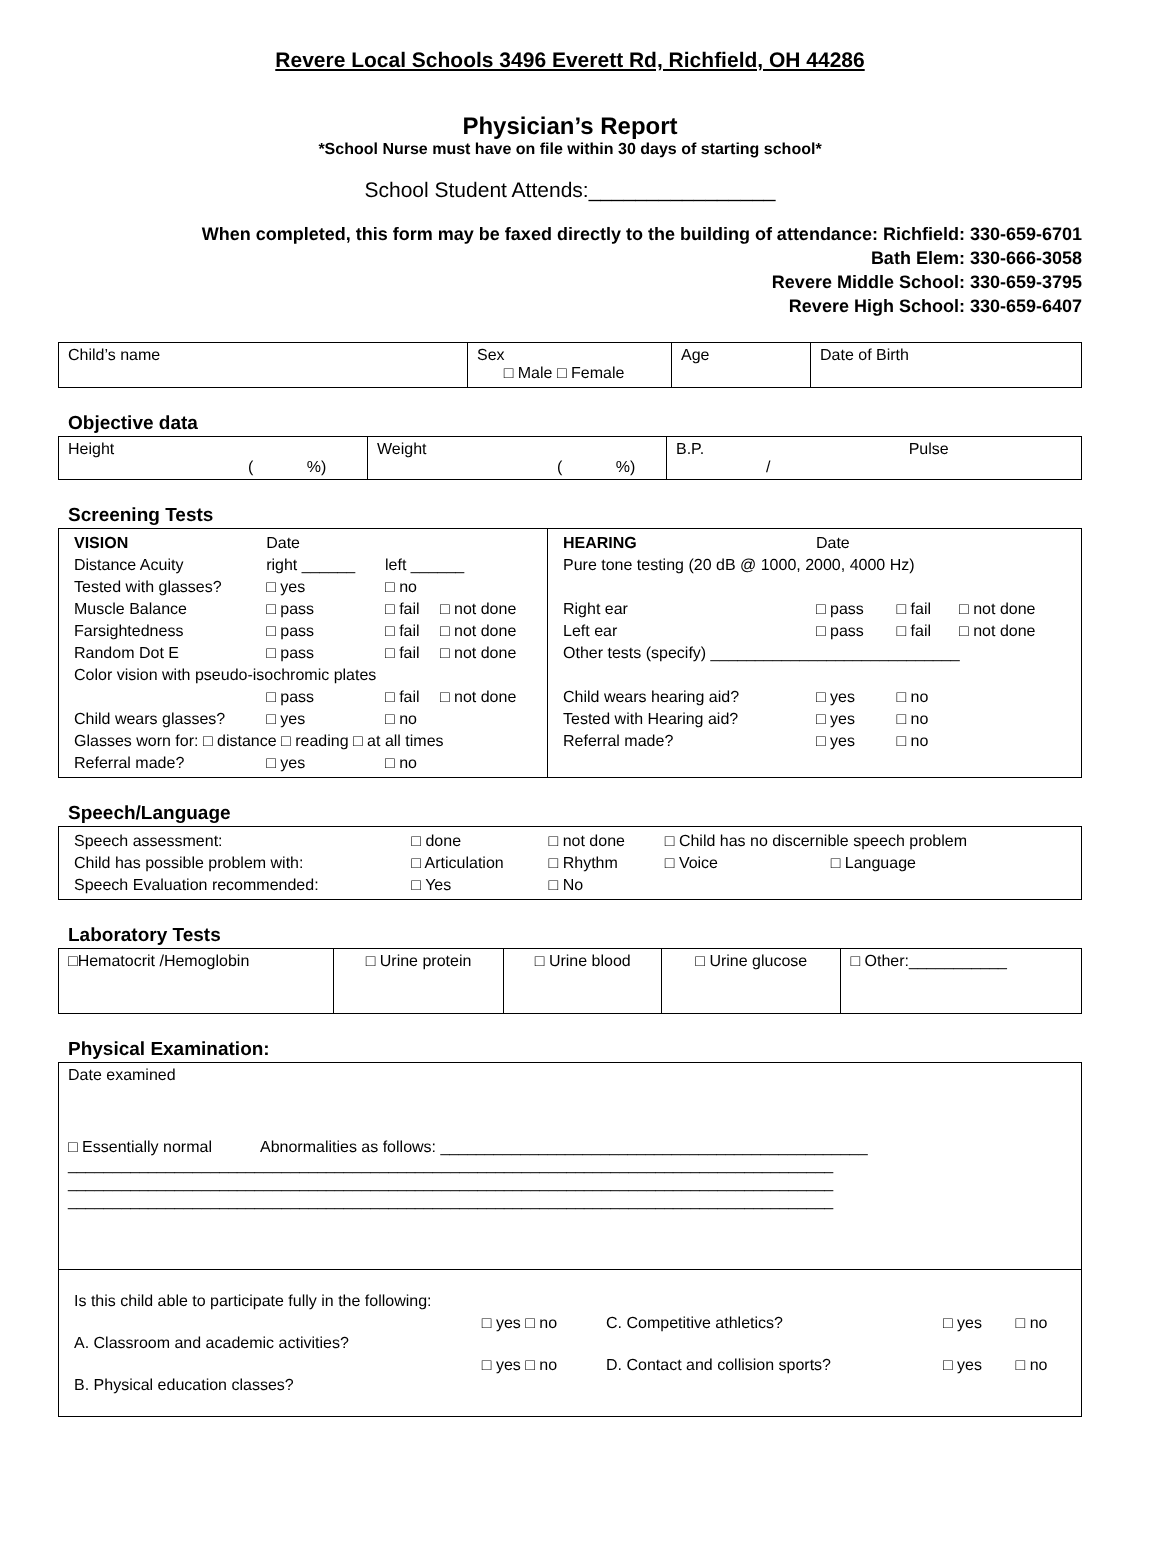Revere Local Schools 3496 Everett Rd, Richfield, OH 44286
Physician’s Report
*School Nurse must have on file within 30 days of starting school*
School Student Attends:________________
When completed, this form may be faxed directly to the building of attendance: Richfield: 330-659-6701
Bath Elem: 330-666-3058
Revere Middle School: 330-659-3795
Revere High School: 330-659-6407
| Child’s name | Sex □ Male □ Female | Age | Date of Birth |
Objective data
| Height ( %) | Weight ( %) | B.P. Pulse / |
Screening Tests
| / VISION / Date / / / / Distance Acuity / right ______ / left ______ / / / Tested with glasses? / □ yes / □ no / / / Muscle Balance / □ pass / □ fail / □ not done / / Farsightedness / □ pass / □ fail / □ not done / / Random Dot E / □ pass / □ fail / □ not done / / Color vision with pseudo-isochromic plates / / / / / / □ pass / □ fail / □ not done / / Child wears glasses? / □ yes / □ no / / / Glasses worn for: □ distance □ reading □ at all times / / / / / Referral made? / □ yes / □ no / / | / HEARING / Date / / / / Pure tone testing (20 dB @ 1000, 2000, 4000 Hz) / / / / / Right ear / □ pass / □ fail / □ not done / / Left ear / □ pass / □ fail / □ not done / / Other tests (specify) ____________________________ / / / / / Child wears hearing aid? / □ yes / □ no / / / Tested with Hearing aid? / □ yes / □ no / / / Referral made? / □ yes / □ no / / |
Speech/Language
| / Speech assessment: / □ done / □ not done / □ Child has no discernible speech problem / / / Child has possible problem with: / □ Articulation / □ Rhythm / □ Voice / □ Language / / Speech Evaluation recommended: / □ Yes / □ No / / / |
Laboratory Tests
| □Hematocrit /Hemoglobin | □ Urine protein | □ Urine blood | □ Urine glucose | □ Other:___________ |
Physical Examination:
| Date examined □ Essentially normal Abnormalities as follows: ________________________________________________ ______________________________________________________________________________________ ______________________________________________________________________________________ ______________________________________________________________________________________ |
| / Is this child able to participate fully in the following: / / / / / / A. Classroom and academic activities? / □ yes □ no / C. Competitive athletics? / □ yes / □ no / / B. Physical education classes? / □ yes □ no / D. Contact and collision sports? / □ yes / □ no / |